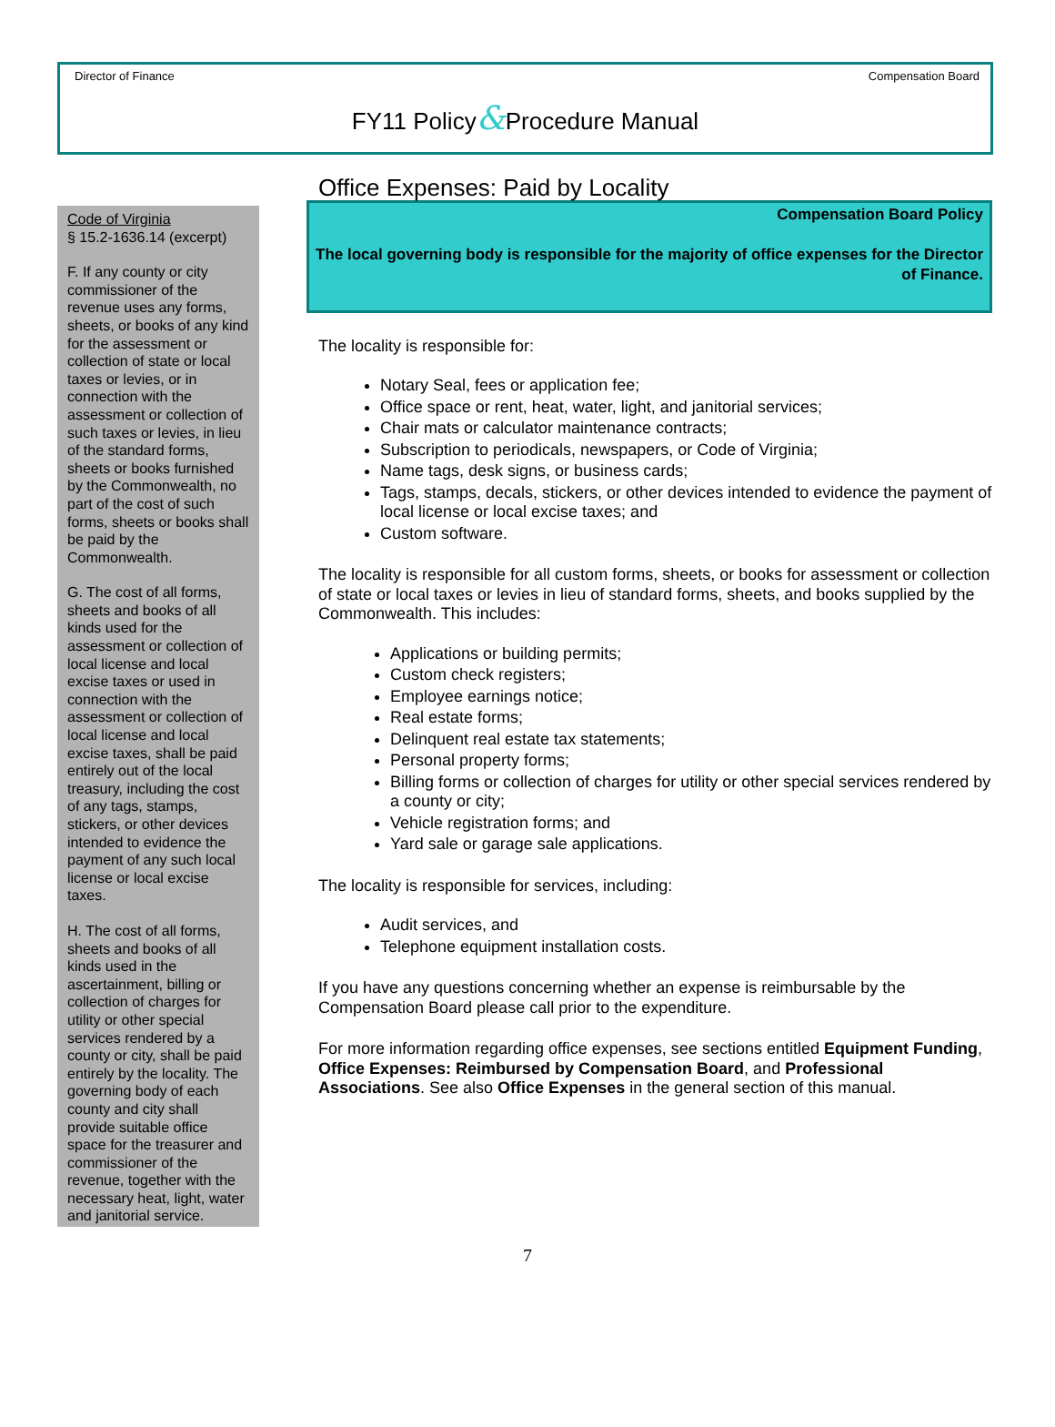Director of Finance Compensation Board
FY11 Policy&Procedure Manual
Code of Virginia
§ 15.2-1636.14 (excerpt)
F. If any county or city commissioner of the revenue uses any forms, sheets, or books of any kind for the assessment or collection of state or local taxes or levies, or in connection with the assessment or collection of such taxes or levies, in lieu of the standard forms, sheets or books furnished by the Commonwealth, no part of the cost of such forms, sheets or books shall be paid by the Commonwealth.
G. The cost of all forms, sheets and books of all kinds used for the assessment or collection of local license and local excise taxes or used in connection with the assessment or collection of local license and local excise taxes, shall be paid entirely out of the local treasury, including the cost of any tags, stamps, stickers, or other devices intended to evidence the payment of any such local license or local excise taxes.
H. The cost of all forms, sheets and books of all kinds used in the ascertainment, billing or collection of charges for utility or other special services rendered by a county or city, shall be paid entirely by the locality. The governing body of each county and city shall provide suitable office space for the treasurer and commissioner of the revenue, together with the necessary heat, light, water and janitorial service.
Office Expenses: Paid by Locality
Compensation Board Policy
The local governing body is responsible for the majority of office expenses for the Director of Finance.
The locality is responsible for:
Notary Seal, fees or application fee;
Office space or rent, heat, water, light, and janitorial services;
Chair mats or calculator maintenance contracts;
Subscription to periodicals, newspapers, or Code of Virginia;
Name tags, desk signs, or business cards;
Tags, stamps, decals, stickers, or other devices intended to evidence the payment of local license or local excise taxes; and
Custom software.
The locality is responsible for all custom forms, sheets, or books for assessment or collection of state or local taxes or levies in lieu of standard forms, sheets, and books supplied by the Commonwealth. This includes:
Applications or building permits;
Custom check registers;
Employee earnings notice;
Real estate forms;
Delinquent real estate tax statements;
Personal property forms;
Billing forms or collection of charges for utility or other special services rendered by a county or city;
Vehicle registration forms; and
Yard sale or garage sale applications.
The locality is responsible for services, including:
Audit services, and
Telephone equipment installation costs.
If you have any questions concerning whether an expense is reimbursable by the Compensation Board please call prior to the expenditure.
For more information regarding office expenses, see sections entitled Equipment Funding, Office Expenses: Reimbursed by Compensation Board, and Professional Associations. See also Office Expenses in the general section of this manual.
7